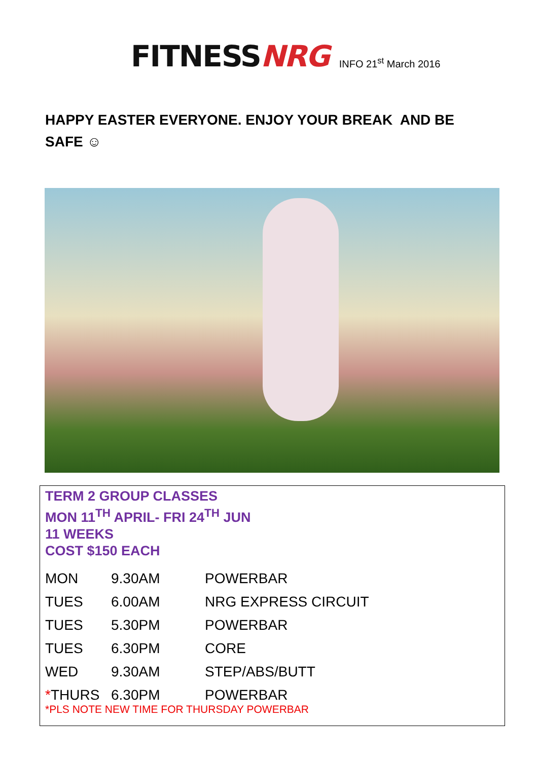FITNESS NRG
INFO 21<sup>st</sup> March 2016
HAPPY EASTER EVERYONE. ENJOY YOUR BREAK AND BE SAFE ☺
TERM 2 GROUP CLASSES
MON 11<sup>TH</sup> APRIL- FRI 24<sup>TH</sup> JUN
11 WEEKS
COST $150 EACH
| MON | 9.30AM | POWERBAR |
| TUES | 6.00AM | NRG EXPRESS CIRCUIT |
| TUES | 5.30PM | POWERBAR |
| TUES | 6.30PM | CORE |
| WED | 9.30AM | STEP/ABS/BUTT |
| * THURS | 6.30PM | POWERBAR |
*PLS NOTE NEW TIME FOR THURSDAY POWERBAR